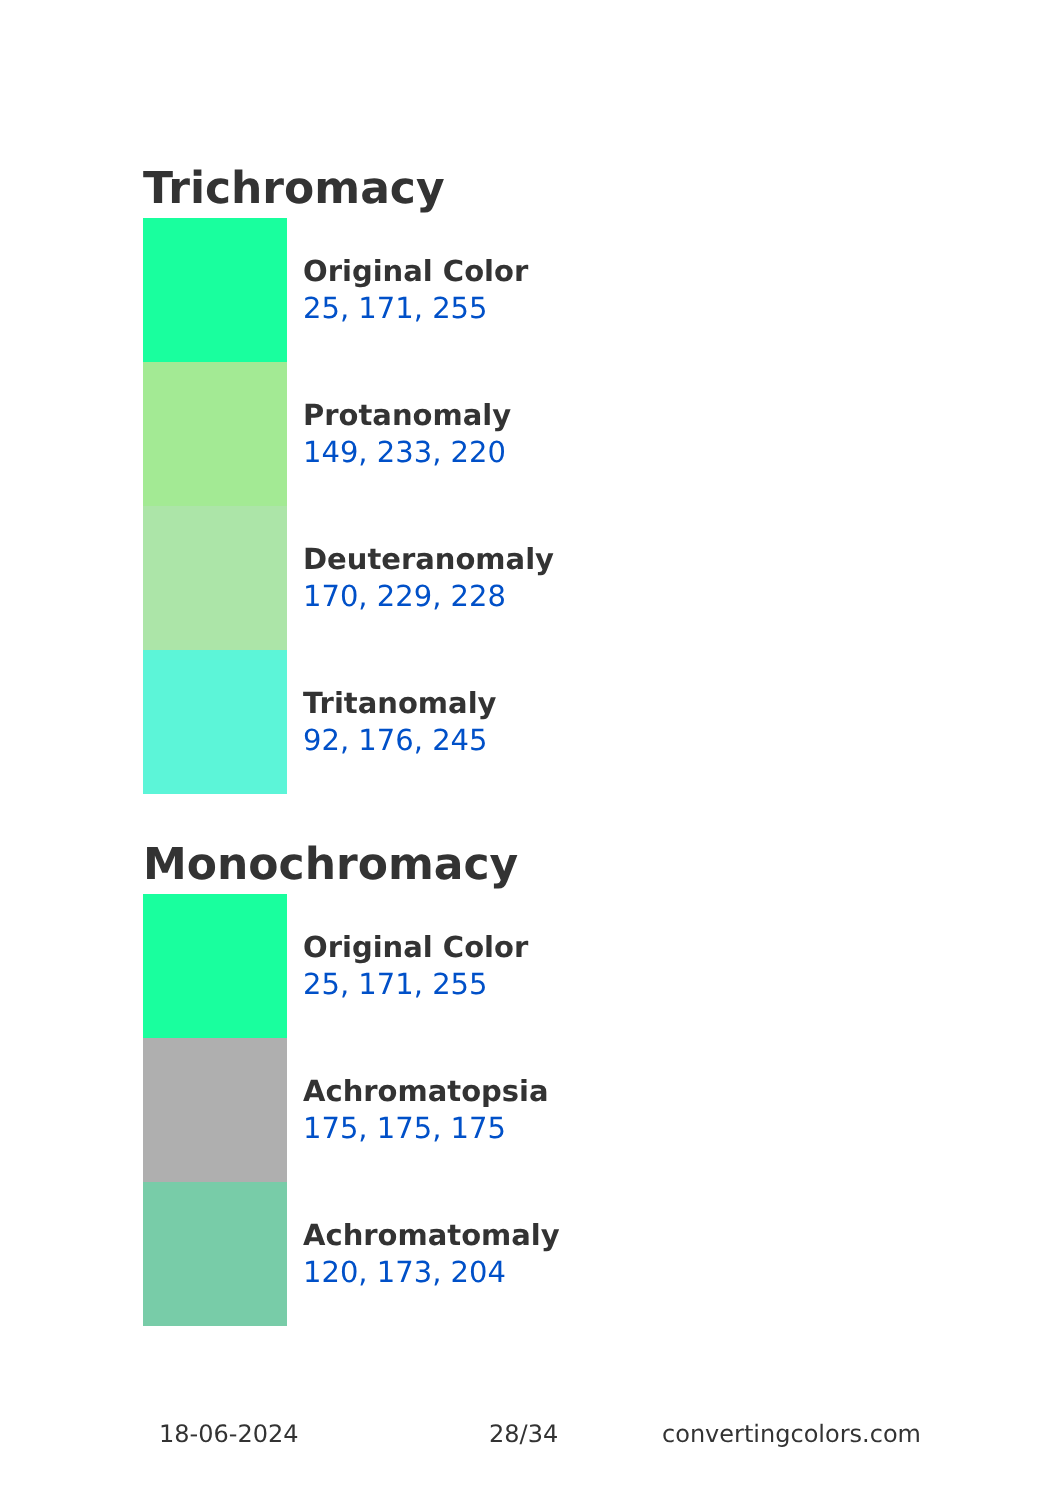Trichromacy
Original Color
25, 171, 255
Protanomaly
149, 233, 220
Deuteranomaly
170, 229, 228
Tritanomaly
92, 176, 245
Monochromacy
Original Color
25, 171, 255
Achromatopsia
175, 175, 175
Achromatomaly
120, 173, 204
18-06-2024 28/34 convertingcolors.com